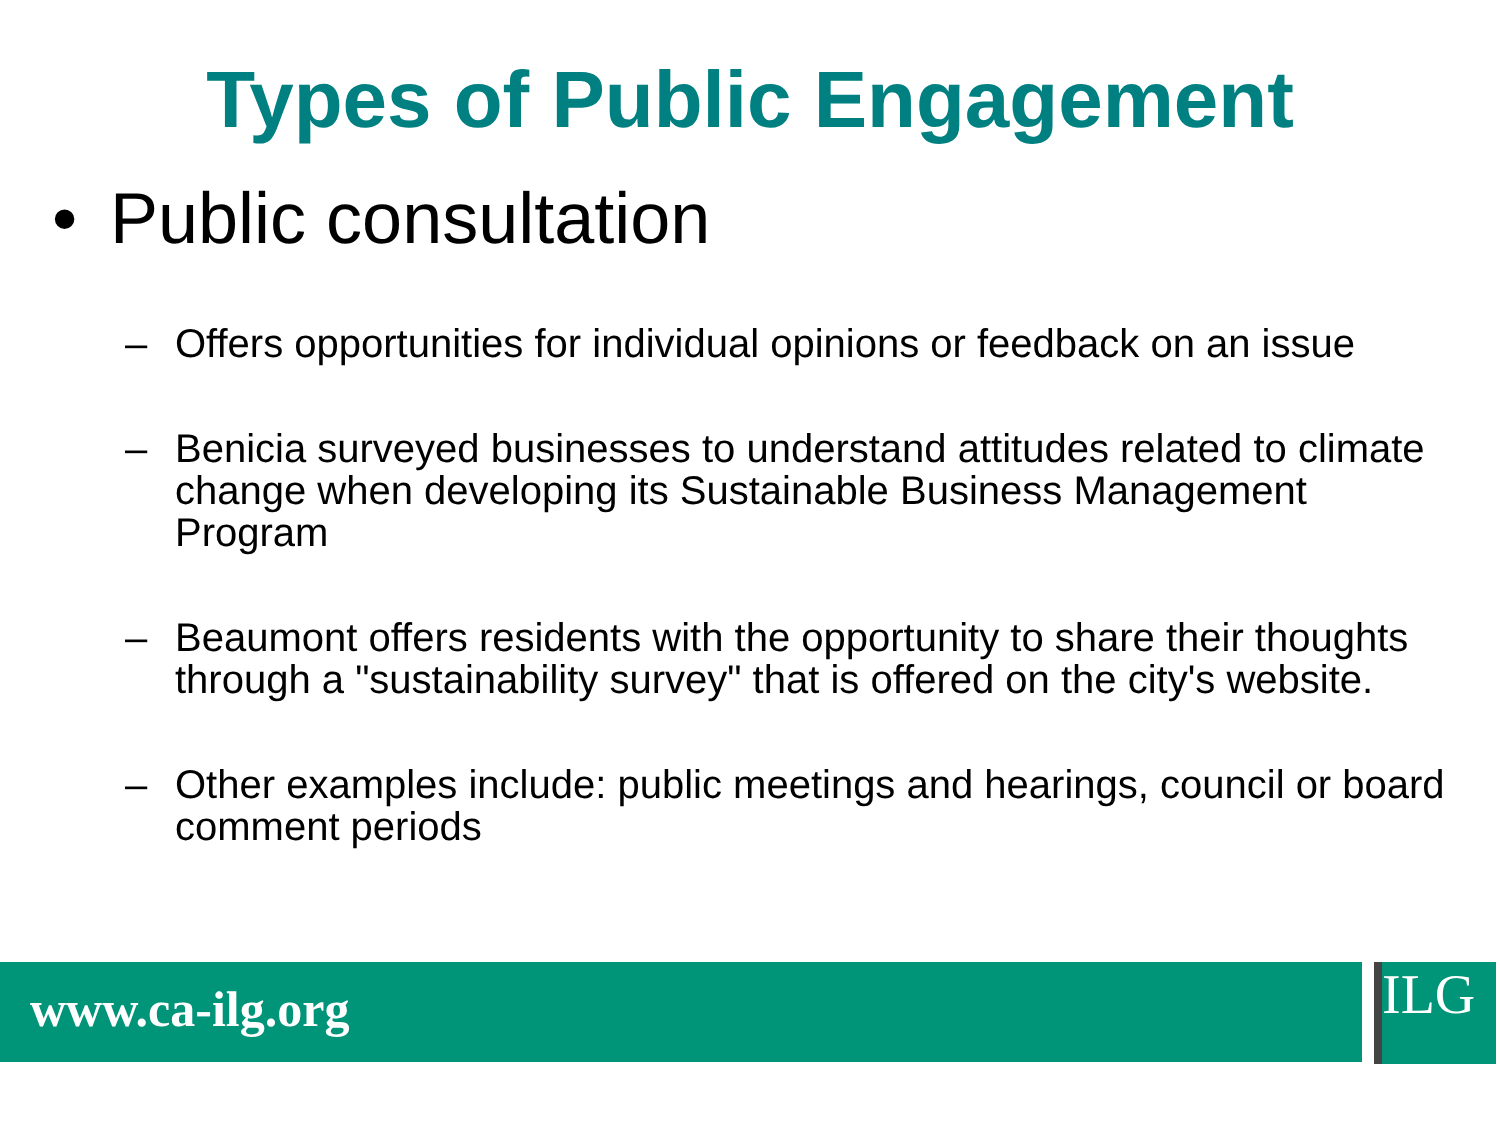Types of Public Engagement
• Public consultation
– Offers opportunities for individual opinions or feedback on an issue
– Benicia surveyed businesses to understand attitudes related to climate change when developing its Sustainable Business Management Program
– Beaumont offers residents with the opportunity to share their thoughts through a "sustainability survey" that is offered on the city's website.
– Other examples include: public meetings and hearings, council or board comment periods
www.ca-ilg.org ILG